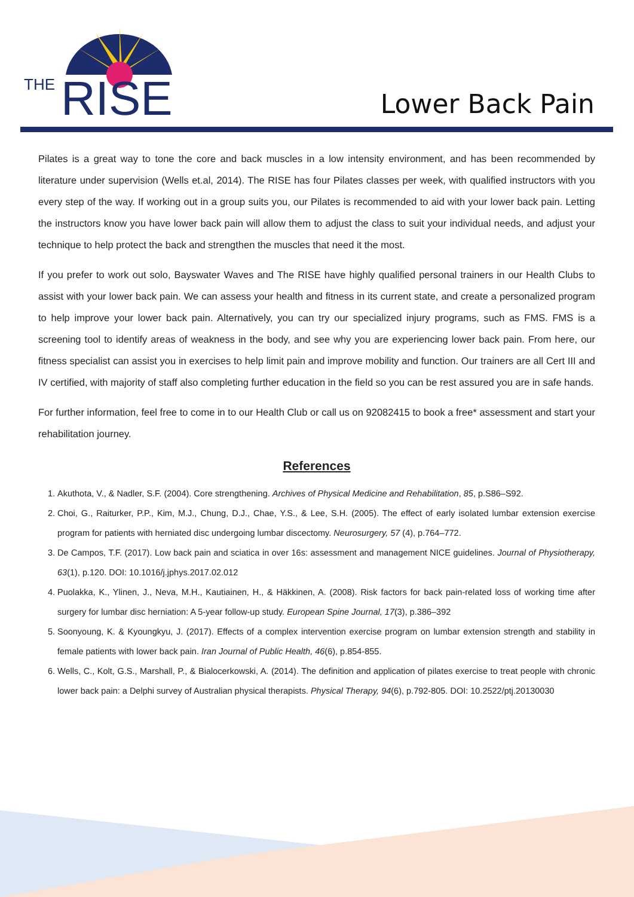THE
RISE
Lower Back Pain
Pilates is a great way to tone the core and back muscles in a low intensity environment, and has been recommended by literature under supervision (Wells et.al, 2014). The RISE has four Pilates classes per week, with qualified instructors with you every step of the way. If working out in a group suits you, our Pilates is recommended to aid with your lower back pain. Letting the instructors know you have lower back pain will allow them to adjust the class to suit your individual needs, and adjust your technique to help protect the back and strengthen the muscles that need it the most.
If you prefer to work out solo, Bayswater Waves and The RISE have highly qualified personal trainers in our Health Clubs to assist with your lower back pain. We can assess your health and fitness in its current state, and create a personalized program to help improve your lower back pain. Alternatively, you can try our specialized injury programs, such as FMS. FMS is a screening tool to identify areas of weakness in the body, and see why you are experiencing lower back pain. From here, our fitness specialist can assist you in exercises to help limit pain and improve mobility and function. Our trainers are all Cert III and IV certified, with majority of staff also completing further education in the field so you can be rest assured you are in safe hands.
For further information, feel free to come in to our Health Club or call us on 92082415 to book a free* assessment and start your rehabilitation journey.
References
1. Akuthota, V., & Nadler, S.F. (2004). Core strengthening. Archives of Physical Medicine and Rehabilitation, 85, p.S86–S92.
2. Choi, G., Raiturker, P.P., Kim, M.J., Chung, D.J., Chae, Y.S., & Lee, S.H. (2005). The effect of early isolated lumbar extension exercise program for patients with herniated disc undergoing lumbar discectomy. Neurosurgery, 57 (4), p.764–772.
3. De Campos, T.F. (2017). Low back pain and sciatica in over 16s: assessment and management NICE guidelines. Journal of Physiotherapy, 63(1), p.120. DOI: 10.1016/j.jphys.2017.02.012
4. Puolakka, K., Ylinen, J., Neva, M.H., Kautiainen, H., & Häkkinen, A. (2008). Risk factors for back pain-related loss of working time after surgery for lumbar disc herniation: A 5-year follow-up study. European Spine Journal, 17(3), p.386–392
5. Soonyoung, K. & Kyoungkyu, J. (2017). Effects of a complex intervention exercise program on lumbar extension strength and stability in female patients with lower back pain. Iran Journal of Public Health, 46(6), p.854-855.
6. Wells, C., Kolt, G.S., Marshall, P., & Bialocerkowski, A. (2014). The definition and application of pilates exercise to treat people with chronic lower back pain: a Delphi survey of Australian physical therapists. Physical Therapy, 94(6), p.792-805. DOI: 10.2522/ptj.20130030